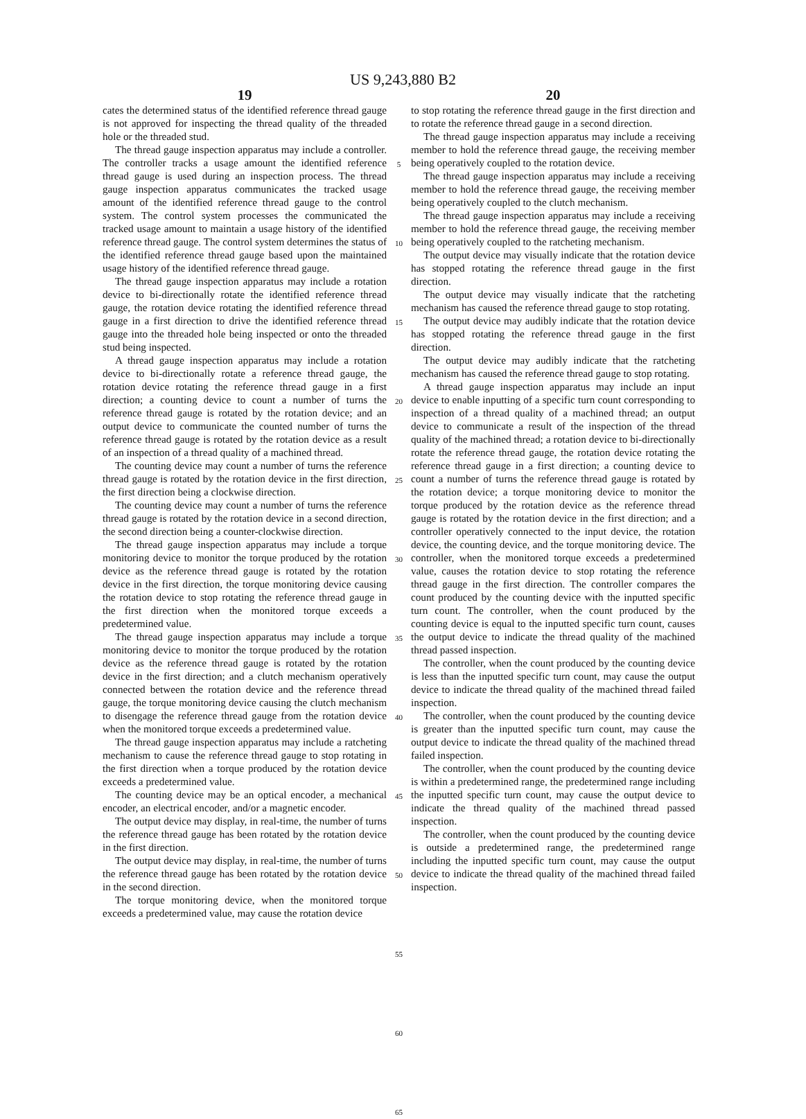US 9,243,880 B2
19
cates the determined status of the identified reference thread gauge is not approved for inspecting the thread quality of the threaded hole or the threaded stud.
The thread gauge inspection apparatus may include a controller. The controller tracks a usage amount the identified reference thread gauge is used during an inspection process. The thread gauge inspection apparatus communicates the tracked usage amount of the identified reference thread gauge to the control system. The control system processes the communicated the tracked usage amount to maintain a usage history of the identified reference thread gauge. The control system determines the status of the identified reference thread gauge based upon the maintained usage history of the identified reference thread gauge.
The thread gauge inspection apparatus may include a rotation device to bi-directionally rotate the identified reference thread gauge, the rotation device rotating the identified reference thread gauge in a first direction to drive the identified reference thread gauge into the threaded hole being inspected or onto the threaded stud being inspected.
A thread gauge inspection apparatus may include a rotation device to bi-directionally rotate a reference thread gauge, the rotation device rotating the reference thread gauge in a first direction; a counting device to count a number of turns the reference thread gauge is rotated by the rotation device; and an output device to communicate the counted number of turns the reference thread gauge is rotated by the rotation device as a result of an inspection of a thread quality of a machined thread.
The counting device may count a number of turns the reference thread gauge is rotated by the rotation device in the first direction, the first direction being a clockwise direction.
The counting device may count a number of turns the reference thread gauge is rotated by the rotation device in a second direction, the second direction being a counter-clockwise direction.
The thread gauge inspection apparatus may include a torque monitoring device to monitor the torque produced by the rotation device as the reference thread gauge is rotated by the rotation device in the first direction, the torque monitoring device causing the rotation device to stop rotating the reference thread gauge in the first direction when the monitored torque exceeds a predetermined value.
The thread gauge inspection apparatus may include a torque monitoring device to monitor the torque produced by the rotation device as the reference thread gauge is rotated by the rotation device in the first direction; and a clutch mechanism operatively connected between the rotation device and the reference thread gauge, the torque monitoring device causing the clutch mechanism to disengage the reference thread gauge from the rotation device when the monitored torque exceeds a predetermined value.
The thread gauge inspection apparatus may include a ratcheting mechanism to cause the reference thread gauge to stop rotating in the first direction when a torque produced by the rotation device exceeds a predetermined value.
The counting device may be an optical encoder, a mechanical encoder, an electrical encoder, and/or a magnetic encoder.
The output device may display, in real-time, the number of turns the reference thread gauge has been rotated by the rotation device in the first direction.
The output device may display, in real-time, the number of turns the reference thread gauge has been rotated by the rotation device in the second direction.
The torque monitoring device, when the monitored torque exceeds a predetermined value, may cause the rotation device
5
10
15
20
25
30
35
40
45
50
55
60
65
20
to stop rotating the reference thread gauge in the first direction and to rotate the reference thread gauge in a second direction.
The thread gauge inspection apparatus may include a receiving member to hold the reference thread gauge, the receiving member being operatively coupled to the rotation device.
The thread gauge inspection apparatus may include a receiving member to hold the reference thread gauge, the receiving member being operatively coupled to the clutch mechanism.
The thread gauge inspection apparatus may include a receiving member to hold the reference thread gauge, the receiving member being operatively coupled to the ratcheting mechanism.
The output device may visually indicate that the rotation device has stopped rotating the reference thread gauge in the first direction.
The output device may visually indicate that the ratcheting mechanism has caused the reference thread gauge to stop rotating.
The output device may audibly indicate that the rotation device has stopped rotating the reference thread gauge in the first direction.
The output device may audibly indicate that the ratcheting mechanism has caused the reference thread gauge to stop rotating.
A thread gauge inspection apparatus may include an input device to enable inputting of a specific turn count corresponding to inspection of a thread quality of a machined thread; an output device to communicate a result of the inspection of the thread quality of the machined thread; a rotation device to bi-directionally rotate the reference thread gauge, the rotation device rotating the reference thread gauge in a first direction; a counting device to count a number of turns the reference thread gauge is rotated by the rotation device; a torque monitoring device to monitor the torque produced by the rotation device as the reference thread gauge is rotated by the rotation device in the first direction; and a controller operatively connected to the input device, the rotation device, the counting device, and the torque monitoring device. The controller, when the monitored torque exceeds a predetermined value, causes the rotation device to stop rotating the reference thread gauge in the first direction. The controller compares the count produced by the counting device with the inputted specific turn count. The controller, when the count produced by the counting device is equal to the inputted specific turn count, causes the output device to indicate the thread quality of the machined thread passed inspection.
The controller, when the count produced by the counting device is less than the inputted specific turn count, may cause the output device to indicate the thread quality of the machined thread failed inspection.
The controller, when the count produced by the counting device is greater than the inputted specific turn count, may cause the output device to indicate the thread quality of the machined thread failed inspection.
The controller, when the count produced by the counting device is within a predetermined range, the predetermined range including the inputted specific turn count, may cause the output device to indicate the thread quality of the machined thread passed inspection.
The controller, when the count produced by the counting device is outside a predetermined range, the predetermined range including the inputted specific turn count, may cause the output device to indicate the thread quality of the machined thread failed inspection.